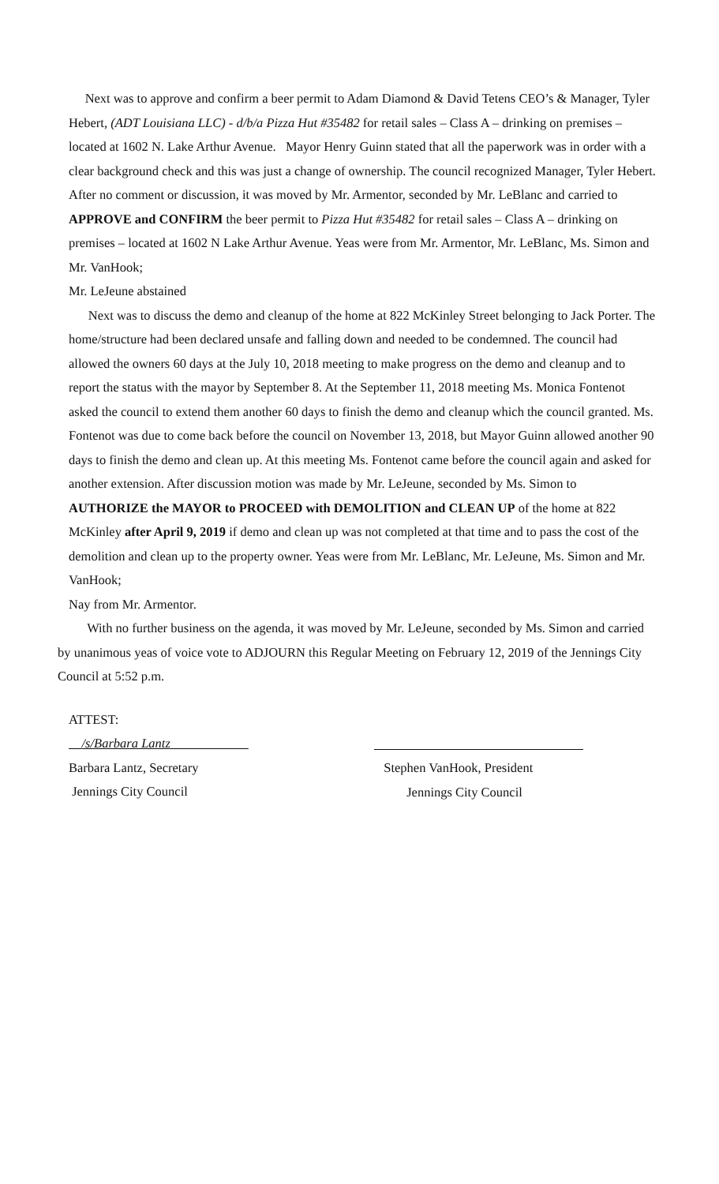Next was to approve and confirm a beer permit to Adam Diamond & David Tetens CEO’s & Manager, Tyler Hebert, (ADT Louisiana LLC) - d/b/a Pizza Hut #35482 for retail sales – Class A – drinking on premises – located at 1602 N. Lake Arthur Avenue. Mayor Henry Guinn stated that all the paperwork was in order with a clear background check and this was just a change of ownership. The council recognized Manager, Tyler Hebert. After no comment or discussion, it was moved by Mr. Armentor, seconded by Mr. LeBlanc and carried to APPROVE and CONFIRM the beer permit to Pizza Hut #35482 for retail sales – Class A – drinking on premises – located at 1602 N Lake Arthur Avenue. Yeas were from Mr. Armentor, Mr. LeBlanc, Ms. Simon and Mr. VanHook;
Mr. LeJeune abstained
Next was to discuss the demo and cleanup of the home at 822 McKinley Street belonging to Jack Porter. The home/structure had been declared unsafe and falling down and needed to be condemned. The council had allowed the owners 60 days at the July 10, 2018 meeting to make progress on the demo and cleanup and to report the status with the mayor by September 8. At the September 11, 2018 meeting Ms. Monica Fontenot asked the council to extend them another 60 days to finish the demo and cleanup which the council granted. Ms. Fontenot was due to come back before the council on November 13, 2018, but Mayor Guinn allowed another 90 days to finish the demo and clean up. At this meeting Ms. Fontenot came before the council again and asked for another extension. After discussion motion was made by Mr. LeJeune, seconded by Ms. Simon to AUTHORIZE the MAYOR to PROCEED with DEMOLITION and CLEAN UP of the home at 822 McKinley after April 9, 2019 if demo and clean up was not completed at that time and to pass the cost of the demolition and clean up to the property owner. Yeas were from Mr. LeBlanc, Mr. LeJeune, Ms. Simon and Mr. VanHook;
Nay from Mr. Armentor.
With no further business on the agenda, it was moved by Mr. LeJeune, seconded by Ms. Simon and carried by unanimous yeas of voice vote to ADJOURN this Regular Meeting on February 12, 2019 of the Jennings City Council at 5:52 p.m.
ATTEST:
/s/Barbara Lantz
Barbara Lantz, Secretary
Jennings City Council
Stephen VanHook, President
Jennings City Council